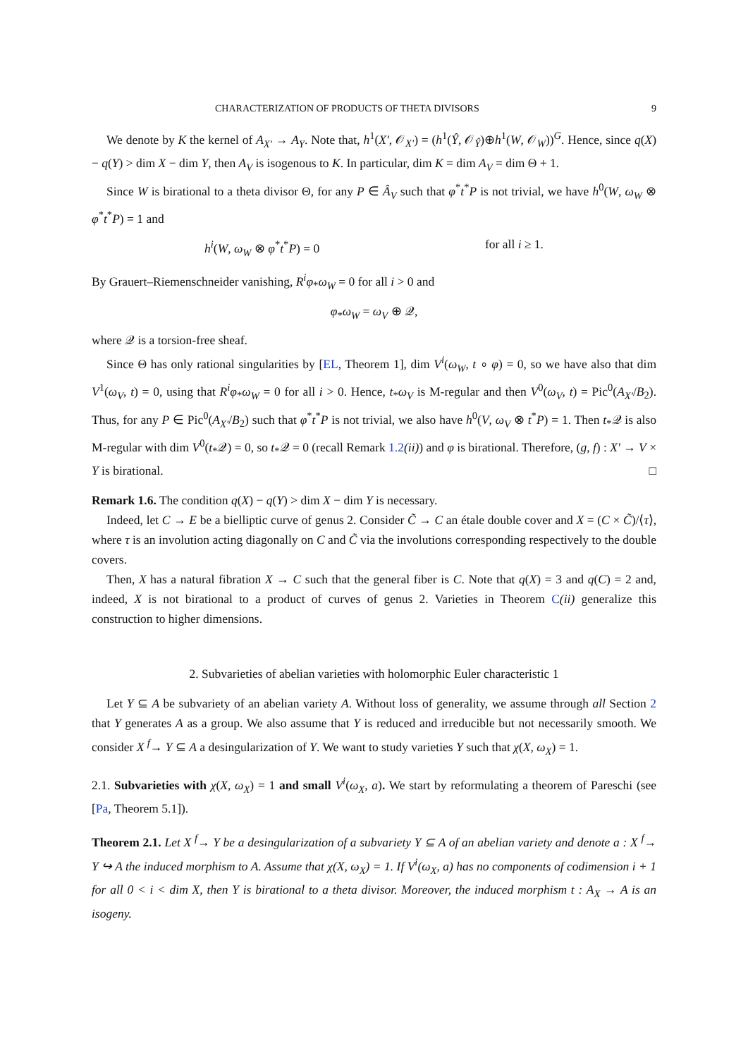CHARACTERIZATION OF PRODUCTS OF THETA DIVISORS 9
We denote by K the kernel of A<sub>X′</sub> → A<sub>Y</sub>. Note that, h<sup>1</sup>(X′, 𝒪<sub>X′</sub>) = (h<sup>1</sup>(Ŷ, 𝒪<sub>Ŷ</sub>)⊕h<sup>1</sup>(W, 𝒪<sub>W</sub>))<sup>G</sup>. Hence, since q(X) − q(Y) > dim X − dim Y, then A<sub>V</sub> is isogenous to K. In particular, dim K = dim A<sub>V</sub> = dim Θ + 1.
Since W is birational to a theta divisor Θ, for any P ∈ Â<sub>V</sub> such that φ<sup>*</sup>t<sup>*</sup>P is not trivial, we have h<sup>0</sup>(W, ω<sub>W</sub> ⊗ φ<sup>*</sup>t<sup>*</sup>P) = 1 and
h<sup>i</sup>(W, ω<sub>W</sub> ⊗ φ<sup>*</sup>t<sup>*</sup>P) = 0 for all i ≥ 1.
By Grauert–Riemenschneider vanishing, R<sup>i</sup>φ<sub>*</sub>ω<sub>W</sub> = 0 for all i > 0 and
φ<sub>*</sub>ω<sub>W</sub> = ω<sub>V</sub> ⊕ 𝒬,
where 𝒬 is a torsion-free sheaf.
Since Θ has only rational singularities by [EL, Theorem 1], dim V<sup>i</sup>(ω<sub>W</sub>, t ∘ φ) = 0, so we have also that dim V<sup>1</sup>(ω<sub>V</sub>, t) = 0, using that R<sup>i</sup>φ<sub>*</sub>ω<sub>W</sub> = 0 for all i > 0. Hence, t<sub>*</sub>ω<sub>V</sub> is M-regular and then V<sup>0</sup>(ω<sub>V</sub>, t) = Pic<sup>0</sup>(A<sub>X′</sub>/B<sub>2</sub>). Thus, for any P ∈ Pic<sup>0</sup>(A<sub>X′</sub>/B<sub>2</sub>) such that φ<sup>*</sup>t<sup>*</sup>P is not trivial, we also have h<sup>0</sup>(V, ω<sub>V</sub> ⊗ t<sup>*</sup>P) = 1. Then t<sub>*</sub>𝒬 is also M-regular with dim V<sup>0</sup>(t<sub>*</sub>𝒬) = 0, so t<sub>*</sub>𝒬 = 0 (recall Remark 1.2(ii)) and φ is birational. Therefore, (g, f) : X′ → V × Y is birational. □
Remark 1.6. The condition q(X) − q(Y) > dim X − dim Y is necessary.
Indeed, let C → E be a bielliptic curve of genus 2. Consider C̃ → C an étale double cover and X = (C × C̃)/⟨τ⟩, where τ is an involution acting diagonally on C and C̃ via the involutions corresponding respectively to the double covers.
Then, X has a natural fibration X → C such that the general fiber is C. Note that q(X) = 3 and q(C) = 2 and, indeed, X is not birational to a product of curves of genus 2. Varieties in Theorem C(ii) generalize this construction to higher dimensions.
2. Subvarieties of abelian varieties with holomorphic Euler characteristic 1
Let Y ⊆ A be subvariety of an abelian variety A. Without loss of generality, we assume through all Section 2 that Y generates A as a group. We also assume that Y is reduced and irreducible but not necessarily smooth. We consider X <sup>f</sup>→ Y ⊆ A a desingularization of Y. We want to study varieties Y such that χ(X, ω<sub>X</sub>) = 1.
2.1. Subvarieties with χ(X, ω<sub>X</sub>) = 1 and small V<sup>i</sup>(ω<sub>X</sub>, a). We start by reformulating a theorem of Pareschi (see [Pa, Theorem 5.1]).
Theorem 2.1. Let X <sup>f</sup>→ Y be a desingularization of a subvariety Y ⊆ A of an abelian variety and denote a : X <sup>f</sup>→ Y ↪ A the induced morphism to A. Assume that χ(X, ω<sub>X</sub>) = 1. If V<sup>i</sup>(ω<sub>X</sub>, a) has no components of codimension i + 1 for all 0 < i < dim X, then Y is birational to a theta divisor. Moreover, the induced morphism t : A<sub>X</sub> → A is an isogeny.